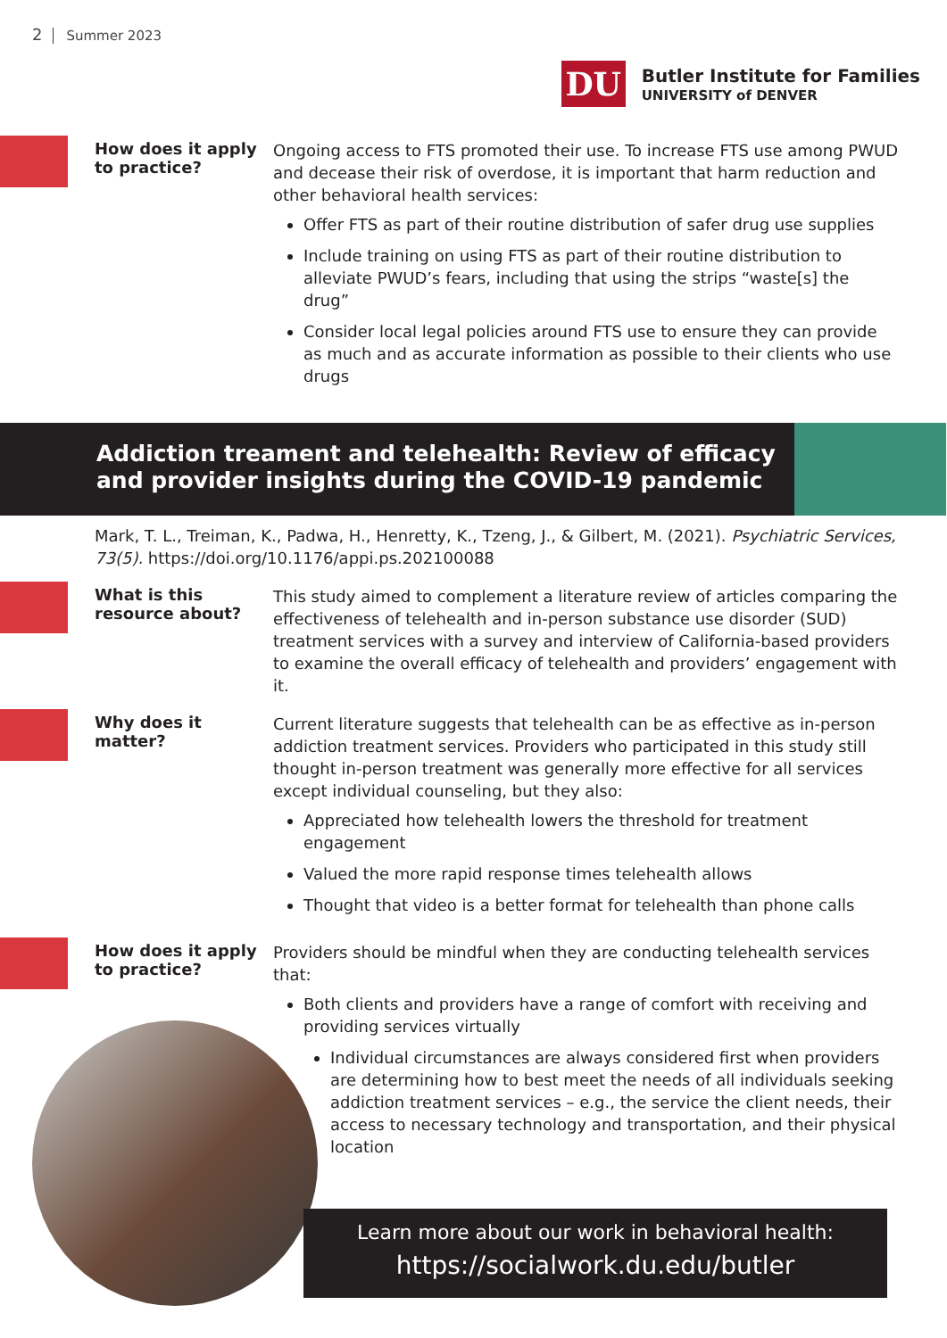2 Summer 2023
DU
Butler Institute for Families
UNIVERSITY of DENVER
How does it apply to practice?
Ongoing access to FTS promoted their use. To increase FTS use among PWUD and decease their risk of overdose, it is important that harm reduction and other behavioral health services:
Offer FTS as part of their routine distribution of safer drug use supplies
Include training on using FTS as part of their routine distribution to alleviate PWUD’s fears, including that using the strips “waste[s] the drug”
Consider local legal policies around FTS use to ensure they can provide as much and as accurate information as possible to their clients who use drugs
Addiction treament and telehealth: Review of efficacy and provider insights during the COVID-19 pandemic
Mark, T. L., Treiman, K., Padwa, H., Henretty, K., Tzeng, J., & Gilbert, M. (2021). Psychiatric Services, 73(5). https://doi.org/10.1176/appi.ps.202100088
What is this resource about?
This study aimed to complement a literature review of articles comparing the effectiveness of telehealth and in-person substance use disorder (SUD) treatment services with a survey and interview of California-based providers to examine the overall efficacy of telehealth and providers’ engagement with it.
Why does it matter?
Current literature suggests that telehealth can be as effective as in-person addiction treatment services. Providers who participated in this study still thought in-person treatment was generally more effective for all services except individual counseling, but they also:
Appreciated how telehealth lowers the threshold for treatment engagement
Valued the more rapid response times telehealth allows
Thought that video is a better format for telehealth than phone calls
How does it apply to practice?
Providers should be mindful when they are conducting telehealth services that:
Both clients and providers have a range of comfort with receiving and providing services virtually
Individual circumstances are always considered first when providers are determining how to best meet the needs of all individuals seeking addiction treatment services – e.g., the service the client needs, their access to necessary technology and transportation, and their physical location
Learn more about our work in behavioral health:
https://socialwork.du.edu/butler